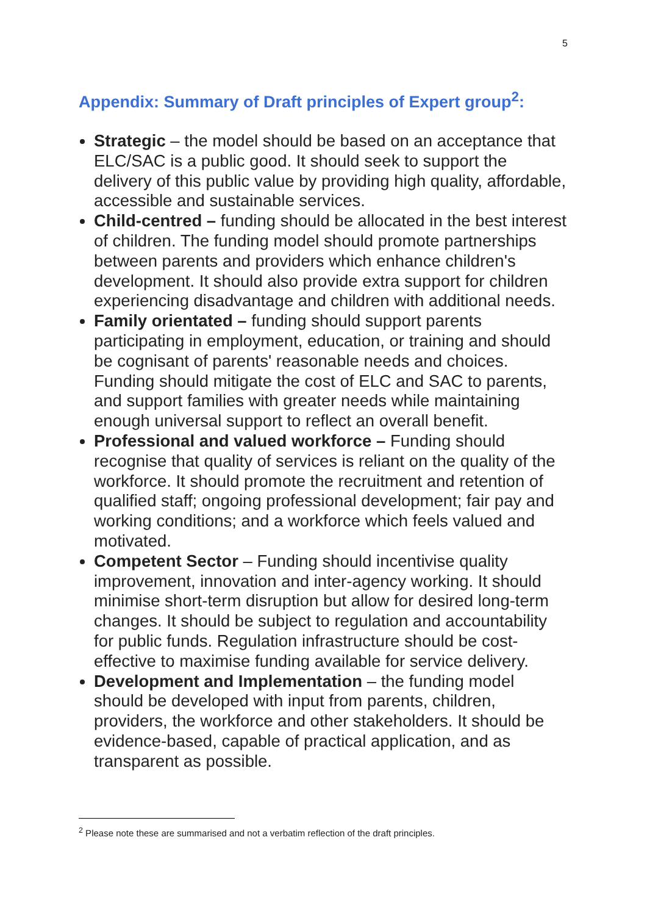5
Appendix: Summary of Draft principles of Expert group<sup>2</sup>:
Strategic – the model should be based on an acceptance that ELC/SAC is a public good. It should seek to support the delivery of this public value by providing high quality, affordable, accessible and sustainable services.
Child-centred – funding should be allocated in the best interest of children. The funding model should promote partnerships between parents and providers which enhance children's development. It should also provide extra support for children experiencing disadvantage and children with additional needs.
Family orientated – funding should support parents participating in employment, education, or training and should be cognisant of parents' reasonable needs and choices. Funding should mitigate the cost of ELC and SAC to parents, and support families with greater needs while maintaining enough universal support to reflect an overall benefit.
Professional and valued workforce – Funding should recognise that quality of services is reliant on the quality of the workforce. It should promote the recruitment and retention of qualified staff; ongoing professional development; fair pay and working conditions; and a workforce which feels valued and motivated.
Competent Sector – Funding should incentivise quality improvement, innovation and inter-agency working. It should minimise short-term disruption but allow for desired long-term changes. It should be subject to regulation and accountability for public funds. Regulation infrastructure should be cost-effective to maximise funding available for service delivery.
Development and Implementation – the funding model should be developed with input from parents, children, providers, the workforce and other stakeholders. It should be evidence-based, capable of practical application, and as transparent as possible.
<sup>2</sup> Please note these are summarised and not a verbatim reflection of the draft principles.